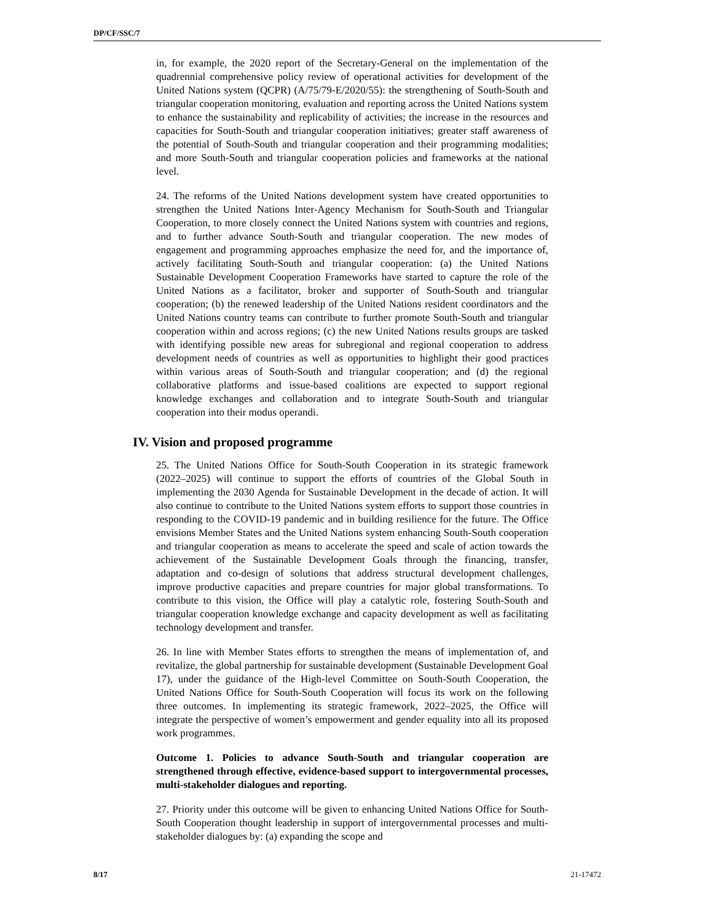DP/CF/SSC/7
in, for example, the 2020 report of the Secretary-General on the implementation of the quadrennial comprehensive policy review of operational activities for development of the United Nations system (QCPR) (A/75/79-E/2020/55): the strengthening of South-South and triangular cooperation monitoring, evaluation and reporting across the United Nations system to enhance the sustainability and replicability of activities; the increase in the resources and capacities for South-South and triangular cooperation initiatives; greater staff awareness of the potential of South-South and triangular cooperation and their programming modalities; and more South-South and triangular cooperation policies and frameworks at the national level.
24. The reforms of the United Nations development system have created opportunities to strengthen the United Nations Inter-Agency Mechanism for South-South and Triangular Cooperation, to more closely connect the United Nations system with countries and regions, and to further advance South-South and triangular cooperation. The new modes of engagement and programming approaches emphasize the need for, and the importance of, actively facilitating South-South and triangular cooperation: (a) the United Nations Sustainable Development Cooperation Frameworks have started to capture the role of the United Nations as a facilitator, broker and supporter of South-South and triangular cooperation; (b) the renewed leadership of the United Nations resident coordinators and the United Nations country teams can contribute to further promote South-South and triangular cooperation within and across regions; (c) the new United Nations results groups are tasked with identifying possible new areas for subregional and regional cooperation to address development needs of countries as well as opportunities to highlight their good practices within various areas of South-South and triangular cooperation; and (d) the regional collaborative platforms and issue-based coalitions are expected to support regional knowledge exchanges and collaboration and to integrate South-South and triangular cooperation into their modus operandi.
IV. Vision and proposed programme
25. The United Nations Office for South-South Cooperation in its strategic framework (2022–2025) will continue to support the efforts of countries of the Global South in implementing the 2030 Agenda for Sustainable Development in the decade of action. It will also continue to contribute to the United Nations system efforts to support those countries in responding to the COVID-19 pandemic and in building resilience for the future. The Office envisions Member States and the United Nations system enhancing South-South cooperation and triangular cooperation as means to accelerate the speed and scale of action towards the achievement of the Sustainable Development Goals through the financing, transfer, adaptation and co-design of solutions that address structural development challenges, improve productive capacities and prepare countries for major global transformations. To contribute to this vision, the Office will play a catalytic role, fostering South-South and triangular cooperation knowledge exchange and capacity development as well as facilitating technology development and transfer.
26. In line with Member States efforts to strengthen the means of implementation of, and revitalize, the global partnership for sustainable development (Sustainable Development Goal 17), under the guidance of the High-level Committee on South-South Cooperation, the United Nations Office for South-South Cooperation will focus its work on the following three outcomes. In implementing its strategic framework, 2022–2025, the Office will integrate the perspective of women’s empowerment and gender equality into all its proposed work programmes.
Outcome 1. Policies to advance South-South and triangular cooperation are strengthened through effective, evidence-based support to intergovernmental processes, multi-stakeholder dialogues and reporting.
27. Priority under this outcome will be given to enhancing United Nations Office for South-South Cooperation thought leadership in support of intergovernmental processes and multi-stakeholder dialogues by: (a) expanding the scope and
8/17 21-17472